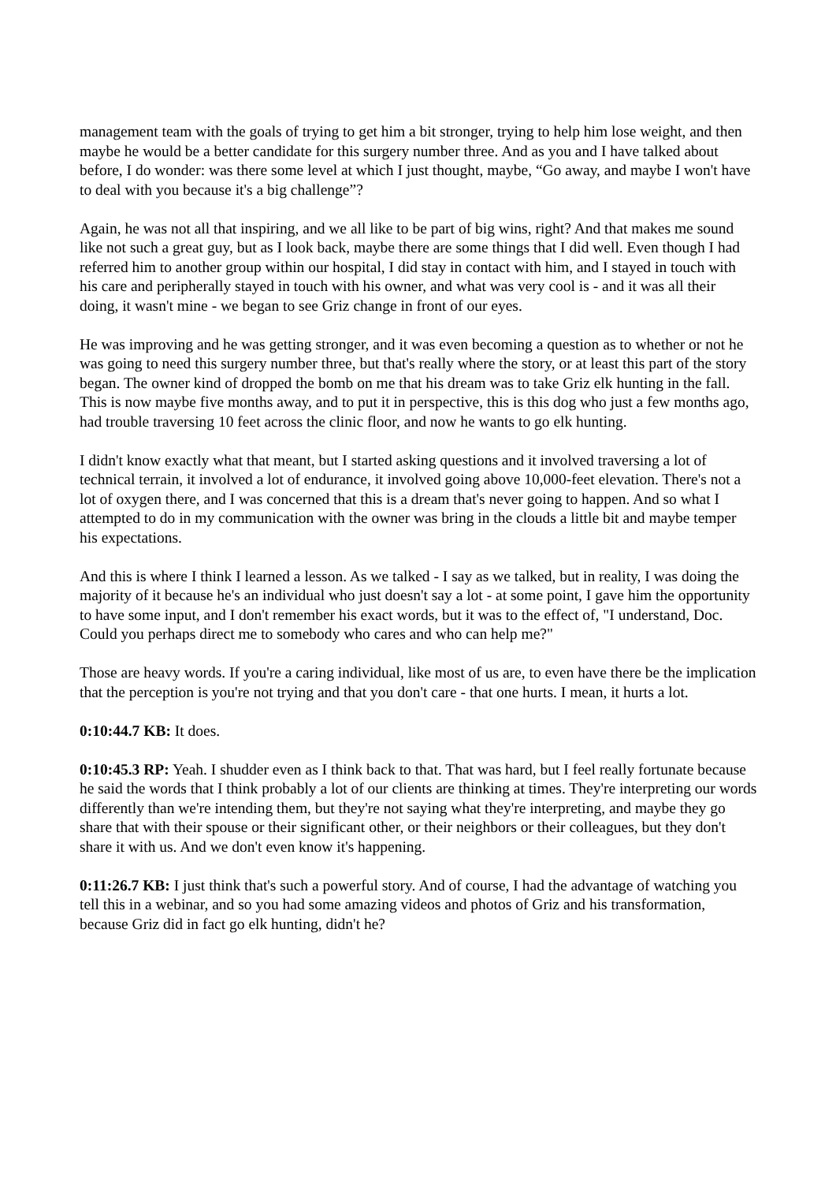management team with the goals of trying to get him a bit stronger, trying to help him lose weight, and then maybe he would be a better candidate for this surgery number three. And as you and I have talked about before, I do wonder: was there some level at which I just thought, maybe, “Go away, and maybe I won't have to deal with you because it's a big challenge”?
Again, he was not all that inspiring, and we all like to be part of big wins, right? And that makes me sound like not such a great guy, but as I look back, maybe there are some things that I did well. Even though I had referred him to another group within our hospital, I did stay in contact with him, and I stayed in touch with his care and peripherally stayed in touch with his owner, and what was very cool is - and it was all their doing, it wasn't mine - we began to see Griz change in front of our eyes.
He was improving and he was getting stronger, and it was even becoming a question as to whether or not he was going to need this surgery number three, but that's really where the story, or at least this part of the story began. The owner kind of dropped the bomb on me that his dream was to take Griz elk hunting in the fall. This is now maybe five months away, and to put it in perspective, this is this dog who just a few months ago, had trouble traversing 10 feet across the clinic floor, and now he wants to go elk hunting.
I didn't know exactly what that meant, but I started asking questions and it involved traversing a lot of technical terrain, it involved a lot of endurance, it involved going above 10,000-feet elevation. There's not a lot of oxygen there, and I was concerned that this is a dream that's never going to happen. And so what I attempted to do in my communication with the owner was bring in the clouds a little bit and maybe temper his expectations.
And this is where I think I learned a lesson. As we talked - I say as we talked, but in reality, I was doing the majority of it because he's an individual who just doesn't say a lot - at some point, I gave him the opportunity to have some input, and I don't remember his exact words, but it was to the effect of, "I understand, Doc. Could you perhaps direct me to somebody who cares and who can help me?"
Those are heavy words. If you're a caring individual, like most of us are, to even have there be the implication that the perception is you're not trying and that you don't care - that one hurts. I mean, it hurts a lot.
0:10:44.7 KB: It does.
0:10:45.3 RP: Yeah. I shudder even as I think back to that. That was hard, but I feel really fortunate because he said the words that I think probably a lot of our clients are thinking at times. They're interpreting our words differently than we're intending them, but they're not saying what they're interpreting, and maybe they go share that with their spouse or their significant other, or their neighbors or their colleagues, but they don't share it with us. And we don't even know it's happening.
0:11:26.7 KB: I just think that's such a powerful story. And of course, I had the advantage of watching you tell this in a webinar, and so you had some amazing videos and photos of Griz and his transformation, because Griz did in fact go elk hunting, didn't he?